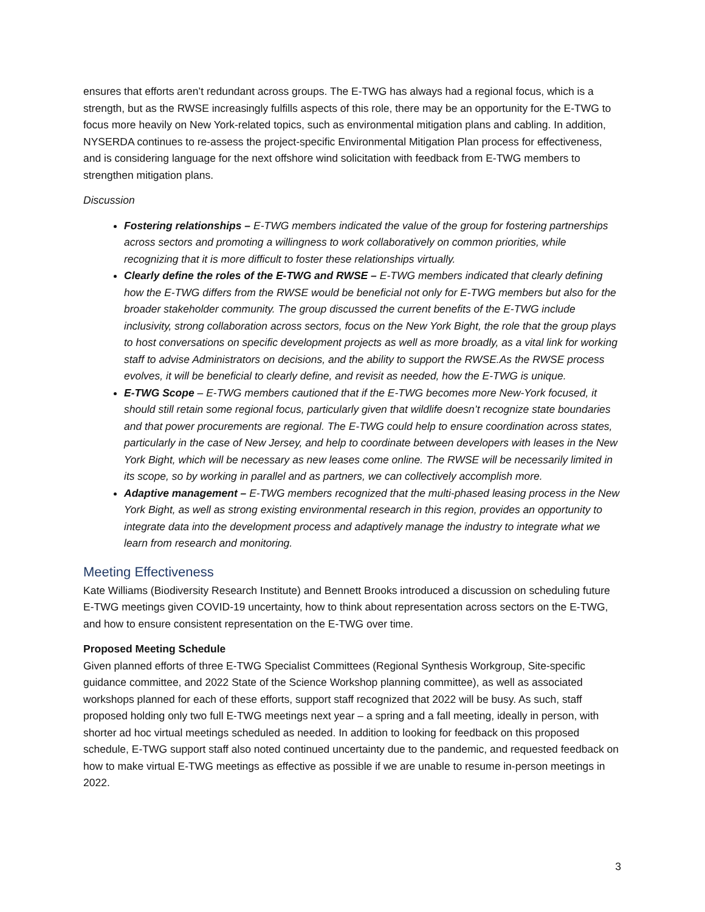ensures that efforts aren’t redundant across groups. The E-TWG has always had a regional focus, which is a strength, but as the RWSE increasingly fulfills aspects of this role, there may be an opportunity for the E-TWG to focus more heavily on New York-related topics, such as environmental mitigation plans and cabling. In addition, NYSERDA continues to re-assess the project-specific Environmental Mitigation Plan process for effectiveness, and is considering language for the next offshore wind solicitation with feedback from E-TWG members to strengthen mitigation plans.
Discussion
Fostering relationships – E-TWG members indicated the value of the group for fostering partnerships across sectors and promoting a willingness to work collaboratively on common priorities, while recognizing that it is more difficult to foster these relationships virtually.
Clearly define the roles of the E-TWG and RWSE – E-TWG members indicated that clearly defining how the E-TWG differs from the RWSE would be beneficial not only for E-TWG members but also for the broader stakeholder community. The group discussed the current benefits of the E-TWG include inclusivity, strong collaboration across sectors, focus on the New York Bight, the role that the group plays to host conversations on specific development projects as well as more broadly, as a vital link for working staff to advise Administrators on decisions, and the ability to support the RWSE.As the RWSE process evolves, it will be beneficial to clearly define, and revisit as needed, how the E-TWG is unique.
E-TWG Scope – E-TWG members cautioned that if the E-TWG becomes more New-York focused, it should still retain some regional focus, particularly given that wildlife doesn’t recognize state boundaries and that power procurements are regional. The E-TWG could help to ensure coordination across states, particularly in the case of New Jersey, and help to coordinate between developers with leases in the New York Bight, which will be necessary as new leases come online. The RWSE will be necessarily limited in its scope, so by working in parallel and as partners, we can collectively accomplish more.
Adaptive management – E-TWG members recognized that the multi-phased leasing process in the New York Bight, as well as strong existing environmental research in this region, provides an opportunity to integrate data into the development process and adaptively manage the industry to integrate what we learn from research and monitoring.
Meeting Effectiveness
Kate Williams (Biodiversity Research Institute) and Bennett Brooks introduced a discussion on scheduling future E-TWG meetings given COVID-19 uncertainty, how to think about representation across sectors on the E-TWG, and how to ensure consistent representation on the E-TWG over time.
Proposed Meeting Schedule
Given planned efforts of three E-TWG Specialist Committees (Regional Synthesis Workgroup, Site-specific guidance committee, and 2022 State of the Science Workshop planning committee), as well as associated workshops planned for each of these efforts, support staff recognized that 2022 will be busy. As such, staff proposed holding only two full E-TWG meetings next year – a spring and a fall meeting, ideally in person, with shorter ad hoc virtual meetings scheduled as needed. In addition to looking for feedback on this proposed schedule, E-TWG support staff also noted continued uncertainty due to the pandemic, and requested feedback on how to make virtual E-TWG meetings as effective as possible if we are unable to resume in-person meetings in 2022.
3